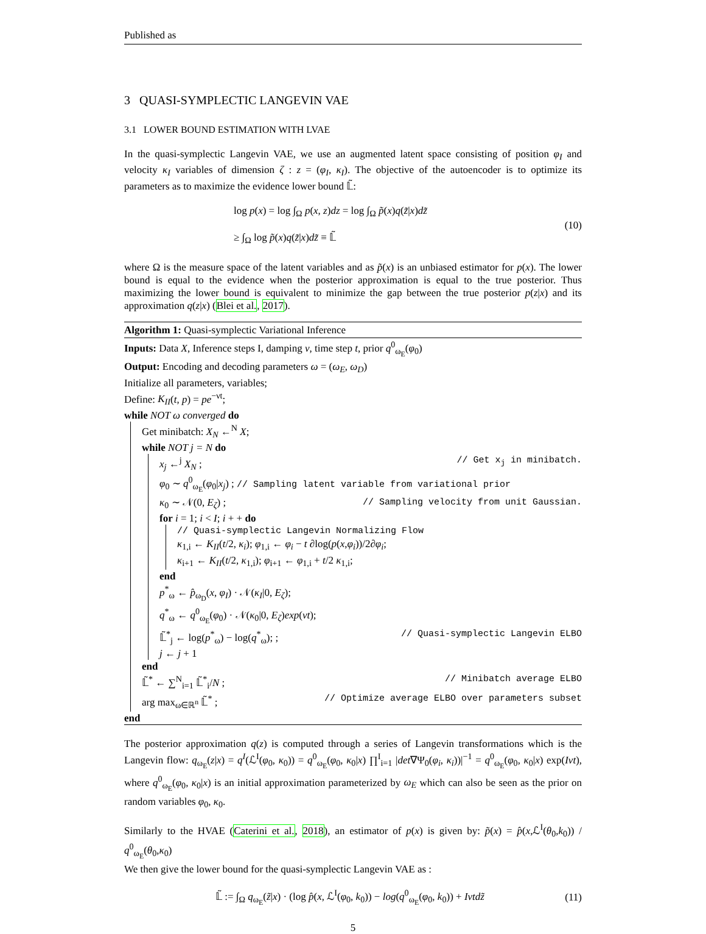Published as
3 QUASI-SYMPLECTIC LANGEVIN VAE
3.1 LOWER BOUND ESTIMATION WITH LVAE
In the quasi-symplectic Langevin VAE, we use an augmented latent space consisting of position φ<sub>I</sub> and velocity κ<sub>I</sub> variables of dimension ζ : z = (φ<sub>I</sub>, κ<sub>I</sub>). The objective of the autoencoder is to optimize its parameters as to maximize the evidence lower bound 𝕃̃:
log p(x) = log ∫<sub>Ω</sub> p(x, z)dz = log ∫<sub>Ω</sub> p̃(x)q(z̃|x)dz̃
≥ ∫<sub>Ω</sub> log p̃(x)q(z̃|x)dz̃ ≡ 𝕃̃
(10)
where Ω is the measure space of the latent variables and as p̃(x) is an unbiased estimator for p(x). The lower bound is equal to the evidence when the posterior approximation is equal to the true posterior. Thus maximizing the lower bound is equivalent to minimize the gap between the true posterior p(z|x) and its approximation q(z|x) (Blei et al., 2017).
Algorithm 1: Quasi-symplectic Variational Inference
Inputs: Data X, Inference steps I, damping ν, time step t, prior q<sup>0</sup><sub>ω<sub>E</sub></sub>(φ<sub>0</sub>)
Output: Encoding and decoding parameters ω = (ω<sub>E</sub>, ω<sub>D</sub>)
Initialize all parameters, variables;
Define: K<sub>II</sub>(t, p) = pe<sup>−νt</sup>;
while NOT ω converged do
Get minibatch: X<sub>N</sub> ←<sup>N</sup> X;
while NOT j = N do
x<sub>j</sub> ←<sup>j</sup> X<sub>N</sub> ; // Get x<sub>j</sub> in minibatch.
φ<sub>0</sub> ∼ q<sup>0</sup><sub>ω<sub>E</sub></sub>(φ<sub>0</sub>|x<sub>j</sub>) ; // Sampling latent variable from variational prior
κ<sub>0</sub> ∼ 𝒩(0, E<sub>ζ</sub>) ; // Sampling velocity from unit Gaussian.
for i = 1; i < I; i + + do
// Quasi-symplectic Langevin Normalizing Flow
κ<sub>1,i</sub> ← K<sub>II</sub>(t/2, κ<sub>i</sub>); φ<sub>1,i</sub> ← φ<sub>i</sub> − t ∂log(p(x,φ<sub>i</sub>))/2∂φ<sub>i</sub>;
κ<sub>i+1</sub> ← K<sub>II</sub>(t/2, κ<sub>1,i</sub>); φ<sub>i+1</sub> ← φ<sub>1,i</sub> + t/2 κ<sub>1,i</sub>;
end
p<sup>*</sup><sub>ω</sub> ← p̂<sub>ω<sub>D</sub></sub>(x, φ<sub>I</sub>) · 𝒩(κ<sub>I</sub>|0, E<sub>ζ</sub>);
q<sup>*</sup><sub>ω</sub> ← q<sup>0</sup><sub>ω<sub>E</sub></sub>(φ<sub>0</sub>) · 𝒩(κ<sub>0</sub>|0, E<sub>ζ</sub>)exp(νt);
𝕃̃<sup>*</sup><sub>j</sub> ← log(p<sup>*</sup><sub>ω</sub>) − log(q<sup>*</sup><sub>ω</sub>); ; // Quasi-symplectic Langevin ELBO
j ← j + 1
end
𝕃̃<sup>*</sup> ← ∑<sup>N</sup><sub>i=1</sub> 𝕃̃<sup>*</sup><sub>i</sub>/N ; // Minibatch average ELBO
arg max<sub>ω∈ℝ<sup>n</sup></sub> 𝕃̃<sup>*</sup> ; // Optimize average ELBO over parameters subset
end
The posterior approximation q(z) is computed through a series of Langevin transformations which is the Langevin flow: q<sub>ω<sub>E</sub></sub>(z|x) = q<sup>I</sup>(ℒ<sup>I</sup>(φ<sub>0</sub>, κ<sub>0</sub>)) = q<sup>0</sup><sub>ω<sub>E</sub></sub>(φ<sub>0</sub>, κ<sub>0</sub>|x) ∏<sup>I</sup><sub>i=1</sub> |det∇Ψ<sub>0</sub>(φ<sub>i</sub>, κ<sub>i</sub>))|<sup>−1</sup> = q<sup>0</sup><sub>ω<sub>E</sub></sub>(φ<sub>0</sub>, κ<sub>0</sub>|x) exp(Iνt), where q<sup>0</sup><sub>ω<sub>E</sub></sub>(φ<sub>0</sub>, κ<sub>0</sub>|x) is an initial approximation parameterized by ω<sub>E</sub> which can also be seen as the prior on random variables φ<sub>0</sub>, κ<sub>0</sub>.
Similarly to the HVAE (Caterini et al., 2018), an estimator of p(x) is given by: p̃(x) = p̂(x,ℒ<sup>I</sup>(θ<sub>0</sub>,k<sub>0</sub>)) / q<sup>0</sup><sub>ω<sub>E</sub></sub>(θ<sub>0</sub>,κ<sub>0</sub>)
We then give the lower bound for the quasi-symplectic Langevin VAE as :
𝕃̃ := ∫<sub>Ω</sub> q<sub>ω<sub>E</sub></sub>(z̃|x) · (log p̂(x, ℒ<sup>I</sup>(φ<sub>0</sub>, k<sub>0</sub>)) − log(q<sup>0</sup><sub>ω<sub>E</sub></sub>(φ<sub>0</sub>, k<sub>0</sub>)) + Iνtdz̃
(11)
5